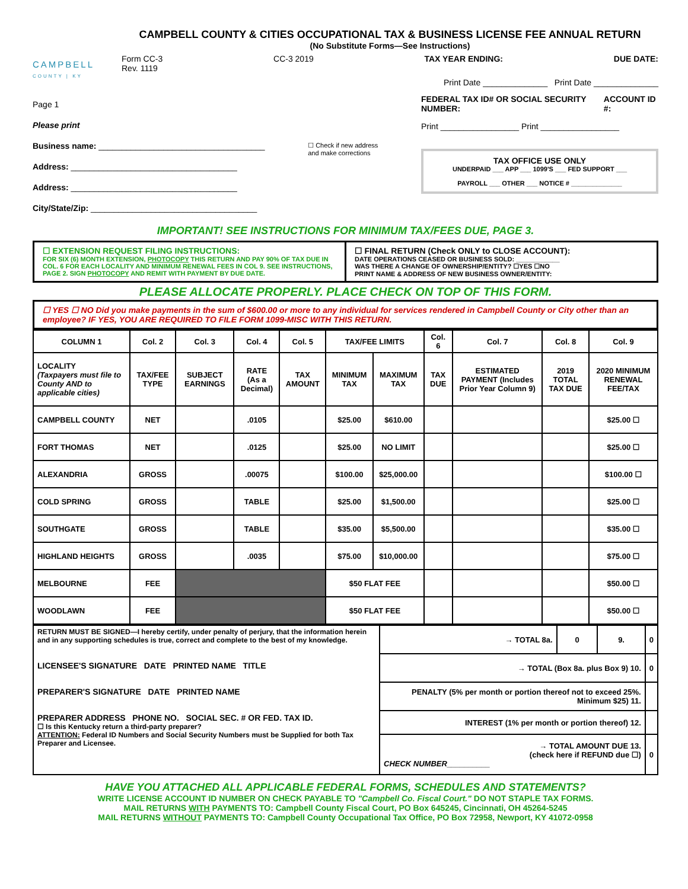CAMPBELL
COUNTY | KY
CAMPBELL COUNTY & CITIES OCCUPATIONAL TAX & BUSINESS LICENSE FEE ANNUAL RETURN
(No Substitute Forms—See Instructions)
Form CC-3
Rev. 1119 CC-3 2019 TAX YEAR ENDING: DUE DATE:
Print Date ______________ Print Date ______________
Page 1
Please print
Business name: ____________________________________
Address: ____________________________________
Address: ____________________________________
City/State/Zip: ____________________________________
☐ Check if new address
and make corrections
FEDERAL TAX ID# OR SOCIAL SECURITY NUMBER: ACCOUNT ID #:
Print _________________ Print _________________
TAX OFFICE USE ONLY
UNDERPAID ___ APP ___ 1099'S ___ FED SUPPORT ___
PAYROLL ___ OTHER ___ NOTICE # ______________
IMPORTANT! SEE INSTRUCTIONS FOR MINIMUM TAX/FEES DUE, PAGE 3.
☐ EXTENSION REQUEST FILING INSTRUCTIONS:
FOR SIX (6) MONTH EXTENSION, PHOTOCOPY THIS RETURN AND PAY 90% OF TAX DUE IN COL. 6 FOR EACH LOCALITY AND MINIMUM RENEWAL FEES IN COL 9. SEE INSTRUCTIONS, PAGE 2. SIGN PHOTOCOPY AND REMIT WITH PAYMENT BY DUE DATE.
☐ FINAL RETURN (Check ONLY to CLOSE ACCOUNT):
DATE OPERATIONS CEASED OR BUSINESS SOLD: ____________
WAS THERE A CHANGE OF OWNERSHIP/ENTITY? ☐YES ☐NO
PRINT NAME & ADDRESS OF NEW BUSINESS OWNER/ENTITY:
PLEASE ALLOCATE PROPERLY. PLACE CHECK ON TOP OF THIS FORM.
☐ YES ☐ NO Did you make payments in the sum of $600.00 or more to any individual for services rendered in Campbell County or City other than an employee? IF YES, YOU ARE REQUIRED TO FILE FORM 1099-MISC WITH THIS RETURN.
| COLUMN 1 | Col. 2 | Col. 3 | Col. 4 | Col. 5 | TAX/FEE LIMITS | | Col. 6 | Col. 7 | Col. 8 | Col. 9 |
| --- | --- | --- | --- | --- | --- | --- | --- | --- | --- | --- |
| LOCALITY (Taxpayers must file to County AND to applicable cities) | TAX/FEE TYPE | SUBJECT EARNINGS | RATE (As a Decimal) | TAX AMOUNT | MINIMUM TAX | MAXIMUM TAX | TAX DUE | ESTIMATED PAYMENT (Includes Prior Year Column 9) | 2019 TOTAL TAX DUE | 2020 MINIMUM RENEWAL FEE/TAX |
| CAMPBELL COUNTY | NET | | .0105 | | $25.00 | $610.00 | | | | $25.00 ☐ |
| FORT THOMAS | NET | | .0125 | | $25.00 | NO LIMIT | | | | $25.00 ☐ |
| ALEXANDRIA | GROSS | | .00075 | | $100.00 | $25,000.00 | | | | $100.00 ☐ |
| COLD SPRING | GROSS | | TABLE | | $25.00 | $1,500.00 | | | | $25.00 ☐ |
| SOUTHGATE | GROSS | | TABLE | | $35.00 | $5,500.00 | | | | $35.00 ☐ |
| HIGHLAND HEIGHTS | GROSS | | .0035 | | $75.00 | $10,000.00 | | | | $75.00 ☐ |
| MELBOURNE | FEE | | | | $50 FLAT FEE | | | | | $50.00 ☐ |
| WOODLAWN | FEE | | | | $50 FLAT FEE | | | | | $50.00 ☐ |
| RETURN MUST BE SIGNED—I hereby certify, under penalty of perjury, that the information herein and in any supporting schedules is true, correct and complete to the best of my knowledge. LICENSEE'S SIGNATURE DATE PRINTED NAME TITLE PREPARER'S SIGNATURE DATE PRINTED NAME PREPARER ADDRESS PHONE NO. SOCIAL SEC. # OR FED. TAX ID. ☐ Is this Kentucky return a third-party preparer? ATTENTION: Federal ID Numbers and Social Security Numbers must be Supplied for both Tax Preparer and Licensee. | → TOTAL 8a. | 0 | 9. | 0 |
| | → TOTAL (Box 8a. plus Box 9) 10. | | | 0 |
| | PENALTY (5% per month or portion thereof not to exceed 25%. Minimum $25) 11. | | | |
| | INTEREST (1% per month or portion thereof) 12. | | | |
| | → TOTAL AMOUNT DUE 13. (check here if REFUND due ☐) CHECK NUMBER__________ | | | 0 |
HAVE YOU ATTACHED ALL APPLICABLE FEDERAL FORMS, SCHEDULES AND STATEMENTS?
WRITE LICENSE ACCOUNT ID NUMBER ON CHECK PAYABLE TO "Campbell Co. Fiscal Court." DO NOT STAPLE TAX FORMS.
MAIL RETURNS WITH PAYMENTS TO: Campbell County Fiscal Court, PO Box 645245, Cincinnati, OH 45264-5245
MAIL RETURNS WITHOUT PAYMENTS TO: Campbell County Occupational Tax Office, PO Box 72958, Newport, KY 41072-0958